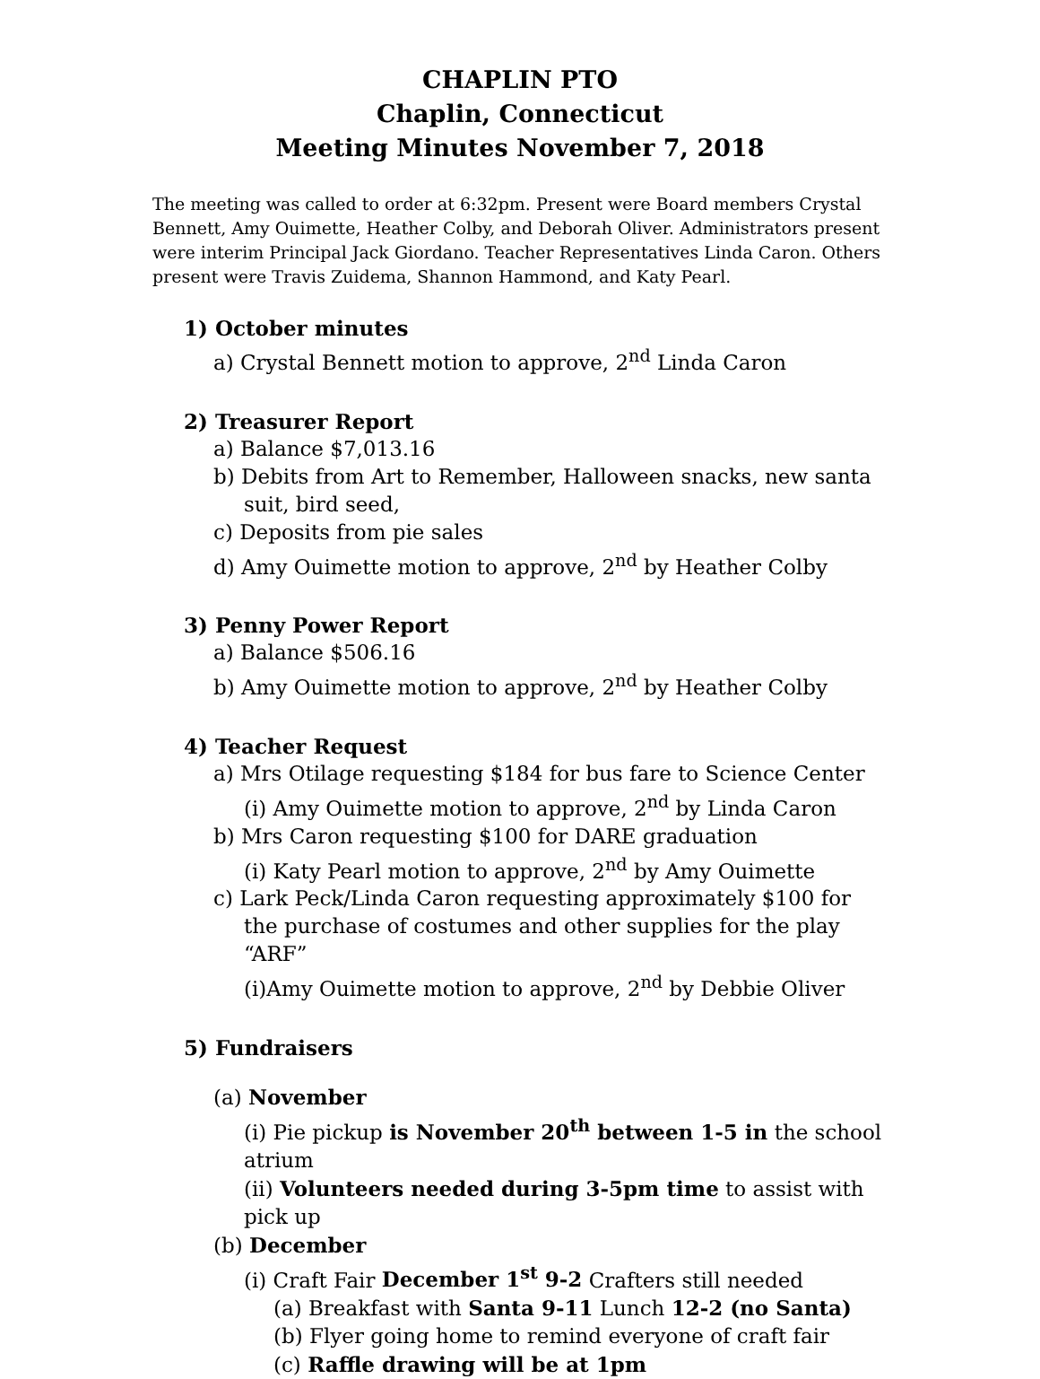CHAPLIN PTO
Chaplin, Connecticut
Meeting Minutes November 7, 2018
The meeting was called to order at 6:32pm. Present were Board members Crystal Bennett, Amy Ouimette, Heather Colby, and Deborah Oliver. Administrators present were interim Principal Jack Giordano. Teacher Representatives Linda Caron. Others present were Travis Zuidema, Shannon Hammond, and Katy Pearl.
1) October minutes
a) Crystal Bennett motion to approve, 2<sup>nd</sup> Linda Caron
2) Treasurer Report
a) Balance $7,013.16
b) Debits from Art to Remember, Halloween snacks, new santa suit, bird seed,
c) Deposits from pie sales
d) Amy Ouimette motion to approve, 2<sup>nd</sup> by Heather Colby
3) Penny Power Report
a) Balance $506.16
b) Amy Ouimette motion to approve, 2<sup>nd</sup> by Heather Colby
4) Teacher Request
a) Mrs Otilage requesting $184 for bus fare to Science Center
(i) Amy Ouimette motion to approve, 2<sup>nd</sup> by Linda Caron
b) Mrs Caron requesting $100 for DARE graduation
(i) Katy Pearl motion to approve, 2<sup>nd</sup> by Amy Ouimette
c) Lark Peck/Linda Caron requesting approximately $100 for the purchase of costumes and other supplies for the play “ARF”
(i)Amy Ouimette motion to approve, 2<sup>nd</sup> by Debbie Oliver
5) Fundraisers
(a) November
(i) Pie pickup is November 20<sup>th</sup> between 1-5 in the school atrium
(ii) Volunteers needed during 3-5pm time to assist with pick up
(b) December
(i) Craft Fair December 1<sup>st</sup> 9-2 Crafters still needed
(a) Breakfast with Santa 9-11 Lunch 12-2 (no Santa)
(b) Flyer going home to remind everyone of craft fair
(c) Raffle drawing will be at 1pm